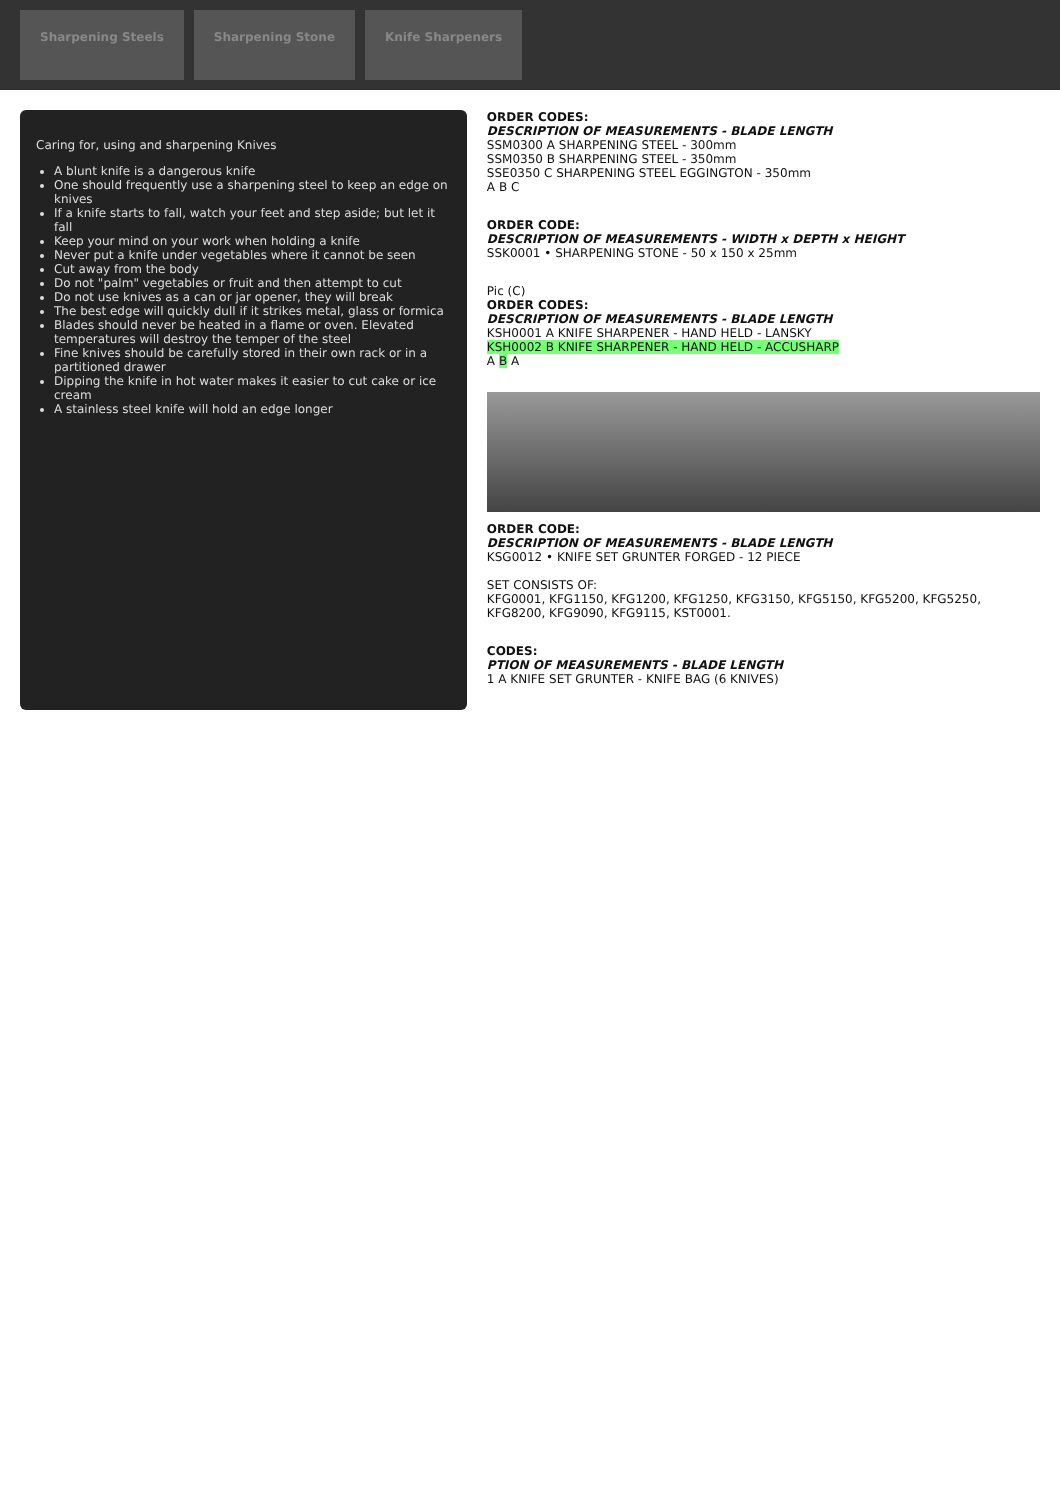Sharpening Steels Sharpening Stone Knife Sharpeners
Caring for, using and sharpening Knives
A blunt knife is a dangerous knife
One should frequently use a sharpening steel to keep an edge on knives
If a knife starts to fall, watch your feet and step aside; but let it fall
Keep your mind on your work when holding a knife
Never put a knife under vegetables where it cannot be seen
Cut away from the body
Do not "palm" vegetables or fruit and then attempt to cut
Do not use knives as a can or jar opener, they will break
The best edge will quickly dull if it strikes metal, glass or formica
Blades should never be heated in a flame or oven. Elevated temperatures will destroy the temper of the steel
Fine knives should be carefully stored in their own rack or in a partitioned drawer
Dipping the knife in hot water makes it easier to cut cake or ice cream
A stainless steel knife will hold an edge longer
ORDER CODES:
DESCRIPTION OF MEASUREMENTS - BLADE LENGTH
SSM0300 A SHARPENING STEEL - 300mm
SSM0350 B SHARPENING STEEL - 350mm
SSE0350 C SHARPENING STEEL EGGINGTON - 350mm
A B C
ORDER CODE:
DESCRIPTION OF MEASUREMENTS - WIDTH x DEPTH x HEIGHT
SSK0001 • SHARPENING STONE - 50 x 150 x 25mm
Pic (C)
ORDER CODES:
DESCRIPTION OF MEASUREMENTS - BLADE LENGTH
KSH0001 A KNIFE SHARPENER - HAND HELD - LANSKY
KSH0002 B KNIFE SHARPENER - HAND HELD - ACCUSHARP
A B A
ORDER CODE:
DESCRIPTION OF MEASUREMENTS - BLADE LENGTH
KSG0012 • KNIFE SET GRUNTER FORGED - 12 PIECE
SET CONSISTS OF:
KFG0001, KFG1150, KFG1200, KFG1250, KFG3150, KFG5150, KFG5200, KFG5250, KFG8200, KFG9090, KFG9115, KST0001.
CODES:
PTION OF MEASUREMENTS - BLADE LENGTH
1 A KNIFE SET GRUNTER - KNIFE BAG (6 KNIVES)